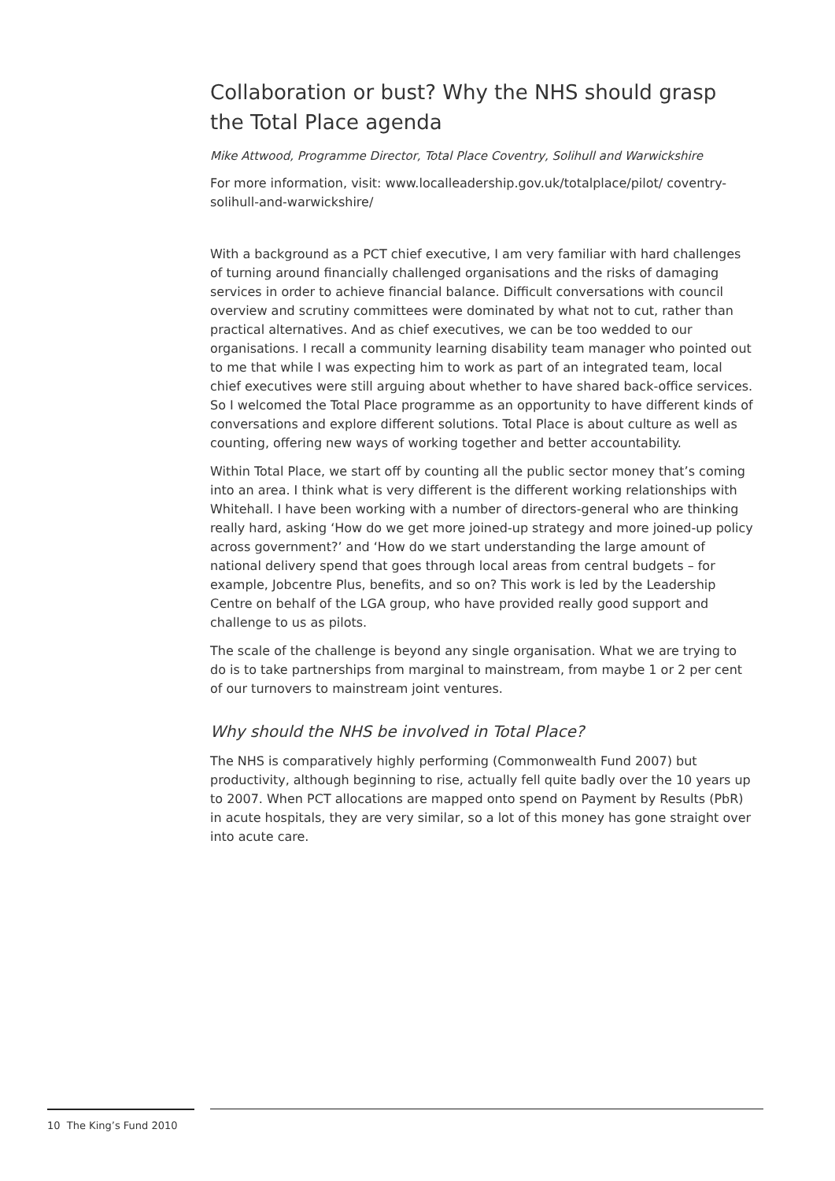Collaboration or bust? Why the NHS should grasp the Total Place agenda
Mike Attwood, Programme Director, Total Place Coventry, Solihull and Warwickshire
For more information, visit: www.localleadership.gov.uk/totalplace/pilot/ coventry-solihull-and-warwickshire/
With a background as a PCT chief executive, I am very familiar with hard challenges of turning around financially challenged organisations and the risks of damaging services in order to achieve financial balance. Difficult conversations with council overview and scrutiny committees were dominated by what not to cut, rather than practical alternatives. And as chief executives, we can be too wedded to our organisations. I recall a community learning disability team manager who pointed out to me that while I was expecting him to work as part of an integrated team, local chief executives were still arguing about whether to have shared back-office services. So I welcomed the Total Place programme as an opportunity to have different kinds of conversations and explore different solutions. Total Place is about culture as well as counting, offering new ways of working together and better accountability.
Within Total Place, we start off by counting all the public sector money that’s coming into an area. I think what is very different is the different working relationships with Whitehall. I have been working with a number of directors-general who are thinking really hard, asking ‘How do we get more joined-up strategy and more joined-up policy across government?’ and ‘How do we start understanding the large amount of national delivery spend that goes through local areas from central budgets – for example, Jobcentre Plus, benefits, and so on? This work is led by the Leadership Centre on behalf of the LGA group, who have provided really good support and challenge to us as pilots.
The scale of the challenge is beyond any single organisation. What we are trying to do is to take partnerships from marginal to mainstream, from maybe 1 or 2 per cent of our turnovers to mainstream joint ventures.
Why should the NHS be involved in Total Place?
The NHS is comparatively highly performing (Commonwealth Fund 2007) but productivity, although beginning to rise, actually fell quite badly over the 10 years up to 2007. When PCT allocations are mapped onto spend on Payment by Results (PbR) in acute hospitals, they are very similar, so a lot of this money has gone straight over into acute care.
10 The King’s Fund 2010